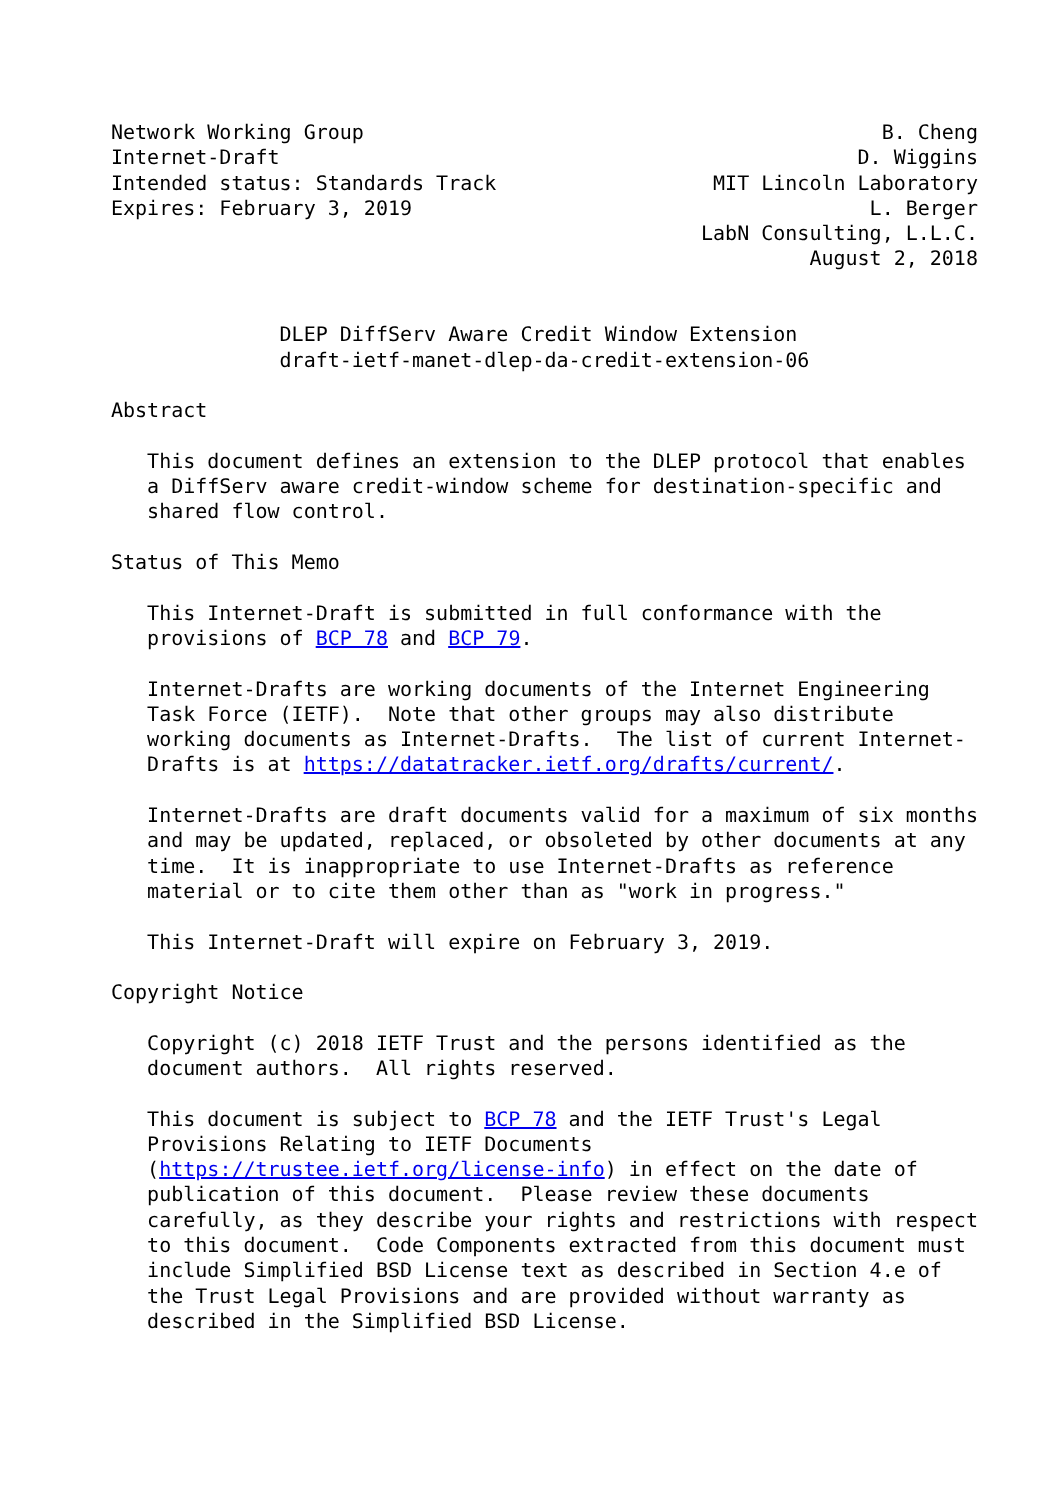Network Working Group                                           B. Cheng
Internet-Draft                                                D. Wiggins
Intended status: Standards Track                  MIT Lincoln Laboratory
Expires: February 3, 2019                                      L. Berger
                                                 LabN Consulting, L.L.C.
                                                          August 2, 2018


              DLEP DiffServ Aware Credit Window Extension
              draft-ietf-manet-dlep-da-credit-extension-06

Abstract

   This document defines an extension to the DLEP protocol that enables
   a DiffServ aware credit-window scheme for destination-specific and
   shared flow control.

Status of This Memo

   This Internet-Draft is submitted in full conformance with the
   provisions of BCP 78 and BCP 79.

   Internet-Drafts are working documents of the Internet Engineering
   Task Force (IETF).  Note that other groups may also distribute
   working documents as Internet-Drafts.  The list of current Internet-
   Drafts is at https://datatracker.ietf.org/drafts/current/.

   Internet-Drafts are draft documents valid for a maximum of six months
   and may be updated, replaced, or obsoleted by other documents at any
   time.  It is inappropriate to use Internet-Drafts as reference
   material or to cite them other than as "work in progress."

   This Internet-Draft will expire on February 3, 2019.

Copyright Notice

   Copyright (c) 2018 IETF Trust and the persons identified as the
   document authors.  All rights reserved.

   This document is subject to BCP 78 and the IETF Trust's Legal
   Provisions Relating to IETF Documents
   (https://trustee.ietf.org/license-info) in effect on the date of
   publication of this document.  Please review these documents
   carefully, as they describe your rights and restrictions with respect
   to this document.  Code Components extracted from this document must
   include Simplified BSD License text as described in Section 4.e of
   the Trust Legal Provisions and are provided without warranty as
   described in the Simplified BSD License.